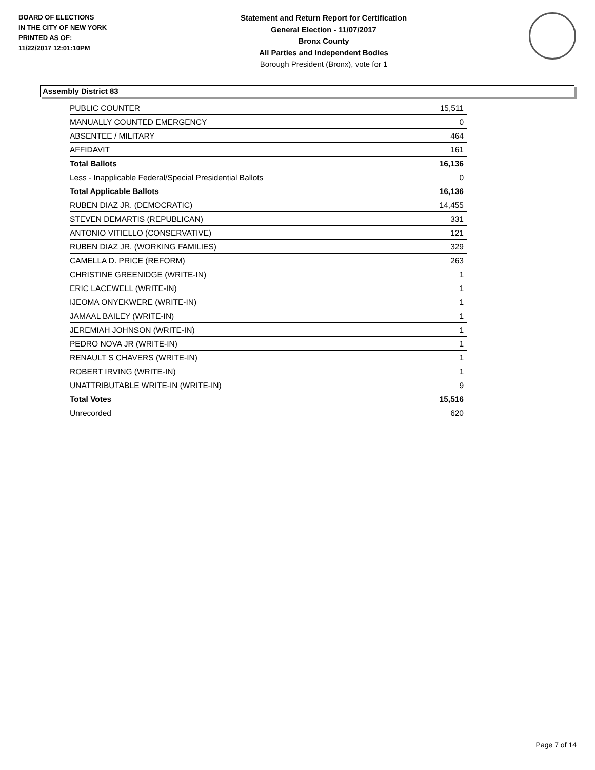BOARD OF ELECTIONS
IN THE CITY OF NEW YORK
PRINTED AS OF:
11/22/2017 12:01:10PM
Statement and Return Report for Certification
General Election - 11/07/2017
Bronx County
All Parties and Independent Bodies
Borough President (Bronx), vote for 1
Assembly District 83
| PUBLIC COUNTER | 15,511 |
| MANUALLY COUNTED EMERGENCY | 0 |
| ABSENTEE / MILITARY | 464 |
| AFFIDAVIT | 161 |
| Total Ballots | 16,136 |
| Less - Inapplicable Federal/Special Presidential Ballots | 0 |
| Total Applicable Ballots | 16,136 |
| RUBEN DIAZ JR. (DEMOCRATIC) | 14,455 |
| STEVEN DEMARTIS (REPUBLICAN) | 331 |
| ANTONIO VITIELLO (CONSERVATIVE) | 121 |
| RUBEN DIAZ JR. (WORKING FAMILIES) | 329 |
| CAMELLA D. PRICE (REFORM) | 263 |
| CHRISTINE GREENIDGE (WRITE-IN) | 1 |
| ERIC LACEWELL (WRITE-IN) | 1 |
| IJEOMA ONYEKWERE (WRITE-IN) | 1 |
| JAMAAL BAILEY (WRITE-IN) | 1 |
| JEREMIAH JOHNSON (WRITE-IN) | 1 |
| PEDRO NOVA JR (WRITE-IN) | 1 |
| RENAULT S CHAVERS (WRITE-IN) | 1 |
| ROBERT IRVING (WRITE-IN) | 1 |
| UNATTRIBUTABLE WRITE-IN (WRITE-IN) | 9 |
| Total Votes | 15,516 |
| Unrecorded | 620 |
Page 7 of 14